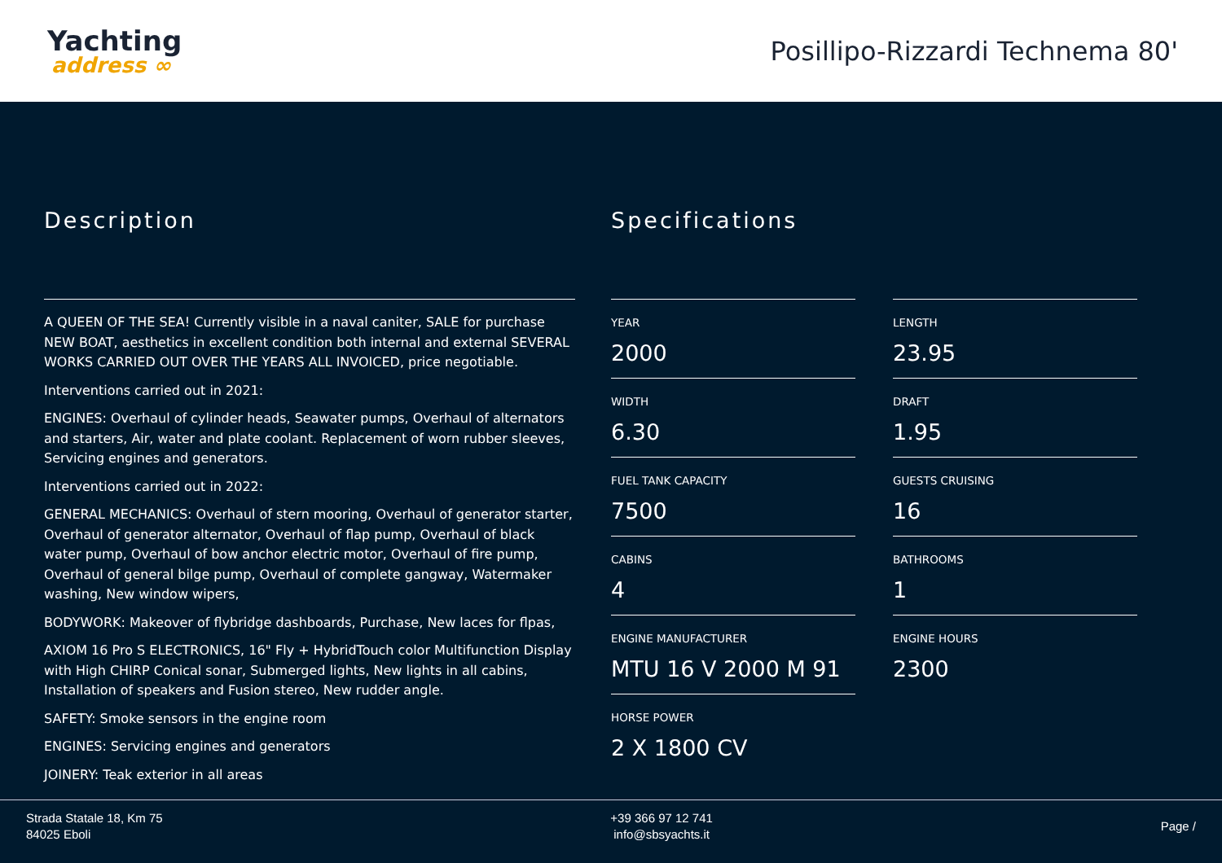Yachting
address ∞
Posillipo-Rizzardi Technema 80'
Description
A QUEEN OF THE SEA! Currently visible in a naval caniter, SALE for purchase NEW BOAT, aesthetics in excellent condition both internal and external SEVERAL WORKS CARRIED OUT OVER THE YEARS ALL INVOICED, price negotiable.
Interventions carried out in 2021:
ENGINES: Overhaul of cylinder heads, Seawater pumps, Overhaul of alternators and starters, Air, water and plate coolant. Replacement of worn rubber sleeves, Servicing engines and generators.
Interventions carried out in 2022:
GENERAL MECHANICS: Overhaul of stern mooring, Overhaul of generator starter, Overhaul of generator alternator, Overhaul of flap pump, Overhaul of black water pump, Overhaul of bow anchor electric motor, Overhaul of fire pump, Overhaul of general bilge pump, Overhaul of complete gangway, Watermaker washing, New window wipers,
BODYWORK: Makeover of flybridge dashboards, Purchase, New laces for flpas,
AXIOM 16 Pro S ELECTRONICS, 16" Fly + HybridTouch color Multifunction Display with High CHIRP Conical sonar, Submerged lights, New lights in all cabins, Installation of speakers and Fusion stereo, New rudder angle.
SAFETY: Smoke sensors in the engine room
ENGINES: Servicing engines and generators
JOINERY: Teak exterior in all areas
Specifications
YEAR
2000
LENGTH
23.95
WIDTH
6.30
DRAFT
1.95
FUEL TANK CAPACITY
7500
GUESTS CRUISING
16
CABINS
4
BATHROOMS
1
ENGINE MANUFACTURER
MTU 16 V 2000 M 91
ENGINE HOURS
2300
HORSE POWER
2 X 1800 CV
Strada Statale 18, Km 75
84025 Eboli
+39 366 97 12 741
info@sbsyachts.it
Page /